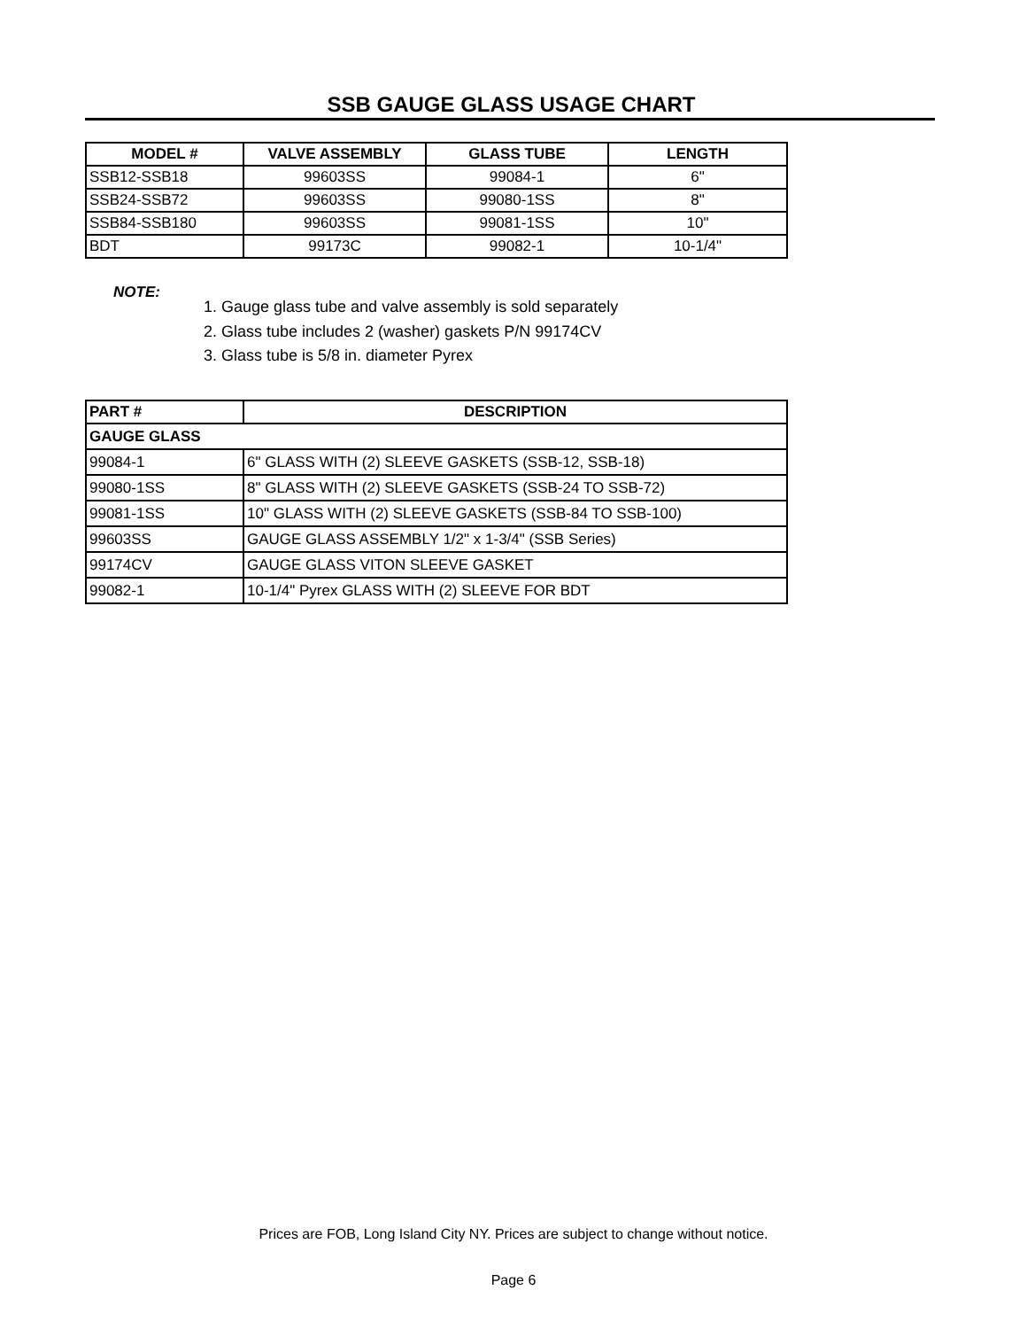SSB GAUGE GLASS USAGE CHART
| MODEL # | VALVE ASSEMBLY | GLASS TUBE | LENGTH |
| --- | --- | --- | --- |
| SSB12-SSB18 | 99603SS | 99084-1 | 6" |
| SSB24-SSB72 | 99603SS | 99080-1SS | 8" |
| SSB84-SSB180 | 99603SS | 99081-1SS | 10" |
| BDT | 99173C | 99082-1 | 10-1/4" |
NOTE:
1. Gauge glass tube and valve assembly is sold separately
2. Glass tube includes 2 (washer) gaskets P/N 99174CV
3. Glass tube is 5/8 in. diameter Pyrex
| PART # | DESCRIPTION |
| --- | --- |
| GAUGE GLASS | |
| 99084-1 | 6" GLASS WITH (2) SLEEVE GASKETS (SSB-12, SSB-18) |
| 99080-1SS | 8" GLASS WITH (2) SLEEVE GASKETS (SSB-24 TO SSB-72) |
| 99081-1SS | 10" GLASS WITH (2) SLEEVE GASKETS (SSB-84 TO SSB-100) |
| 99603SS | GAUGE GLASS ASSEMBLY 1/2" x 1-3/4" (SSB Series) |
| 99174CV | GAUGE GLASS VITON SLEEVE GASKET |
| 99082-1 | 10-1/4" Pyrex GLASS WITH (2) SLEEVE FOR BDT |
Prices are FOB, Long Island City NY. Prices are subject to change without notice.
Page 6